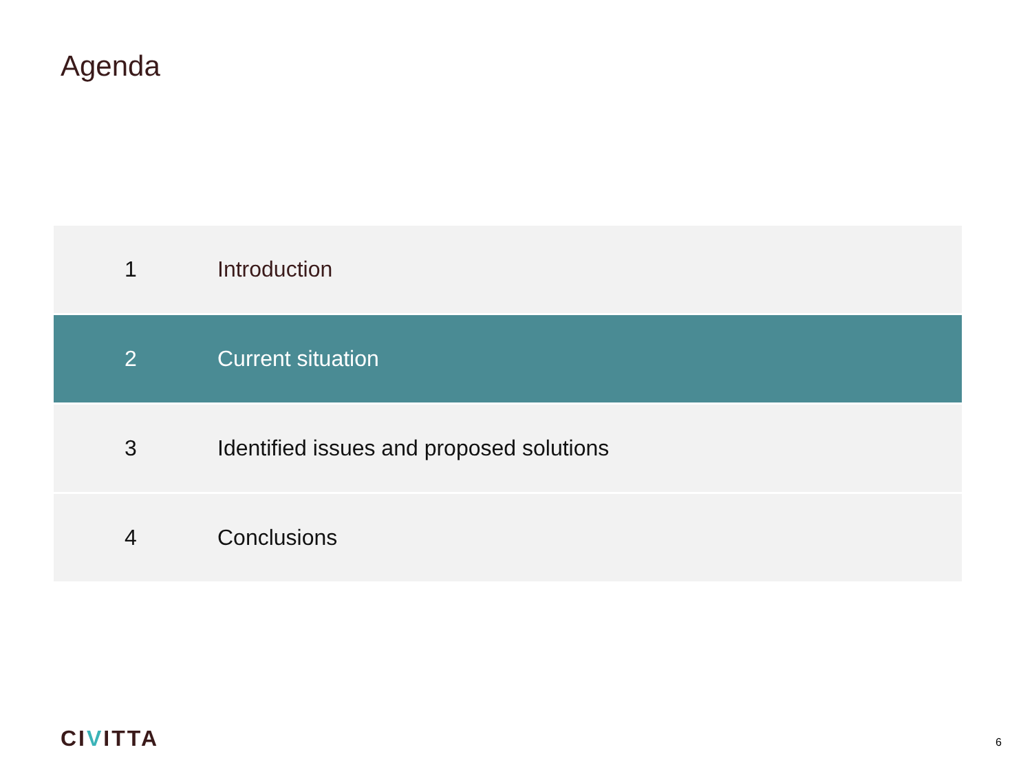Agenda
1 Introduction
2 Current situation
3
Identified issues and proposed solutions
4 Conclusions
CIVITTA 6